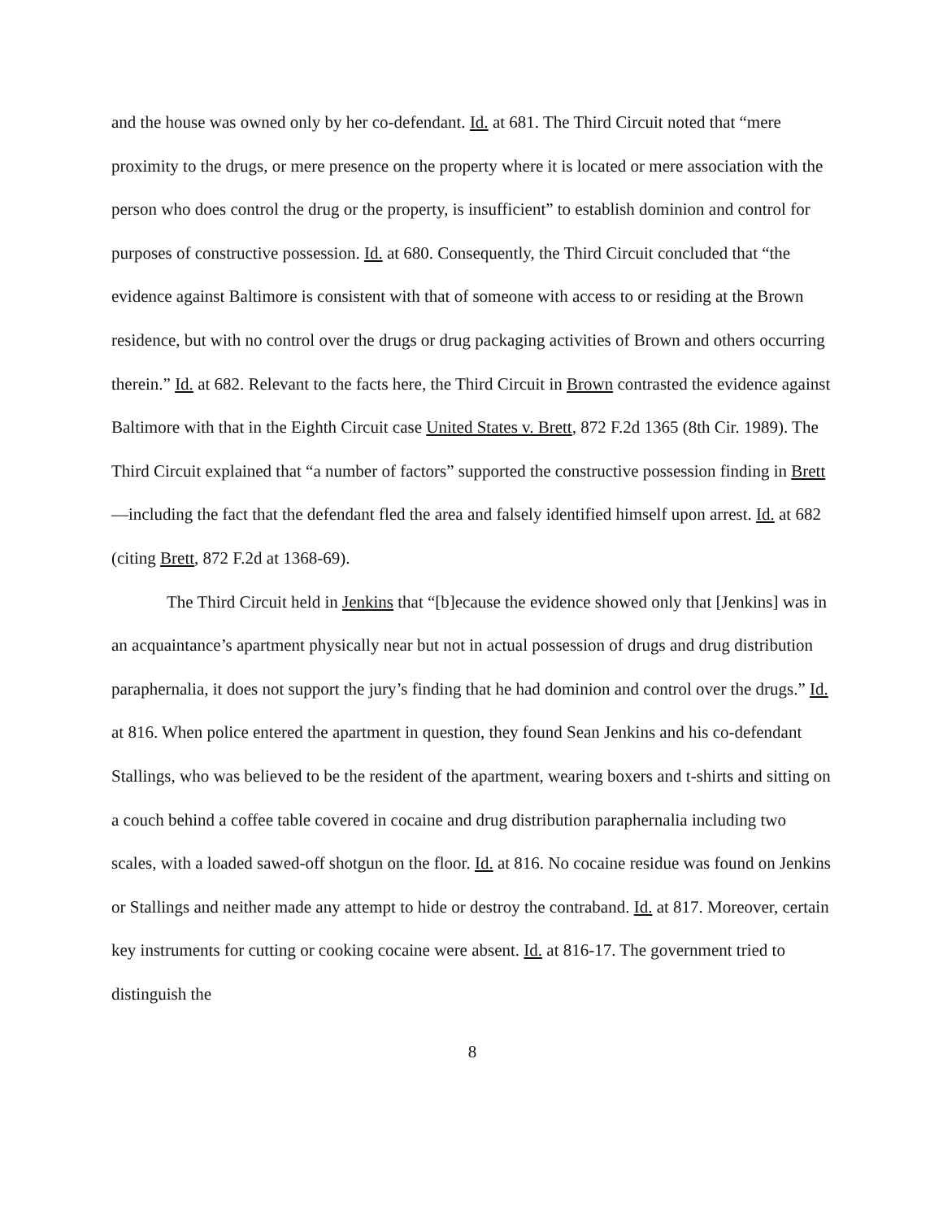and the house was owned only by her co-defendant. Id. at 681. The Third Circuit noted that “mere proximity to the drugs, or mere presence on the property where it is located or mere association with the person who does control the drug or the property, is insufficient” to establish dominion and control for purposes of constructive possession. Id. at 680. Consequently, the Third Circuit concluded that “the evidence against Baltimore is consistent with that of someone with access to or residing at the Brown residence, but with no control over the drugs or drug packaging activities of Brown and others occurring therein.” Id. at 682. Relevant to the facts here, the Third Circuit in Brown contrasted the evidence against Baltimore with that in the Eighth Circuit case United States v. Brett, 872 F.2d 1365 (8th Cir. 1989). The Third Circuit explained that “a number of factors” supported the constructive possession finding in Brett—including the fact that the defendant fled the area and falsely identified himself upon arrest. Id. at 682 (citing Brett, 872 F.2d at 1368-69).
The Third Circuit held in Jenkins that “[b]ecause the evidence showed only that [Jenkins] was in an acquaintance’s apartment physically near but not in actual possession of drugs and drug distribution paraphernalia, it does not support the jury’s finding that he had dominion and control over the drugs.” Id. at 816. When police entered the apartment in question, they found Sean Jenkins and his co-defendant Stallings, who was believed to be the resident of the apartment, wearing boxers and t-shirts and sitting on a couch behind a coffee table covered in cocaine and drug distribution paraphernalia including two scales, with a loaded sawed-off shotgun on the floor. Id. at 816. No cocaine residue was found on Jenkins or Stallings and neither made any attempt to hide or destroy the contraband. Id. at 817. Moreover, certain key instruments for cutting or cooking cocaine were absent. Id. at 816-17. The government tried to distinguish the
8